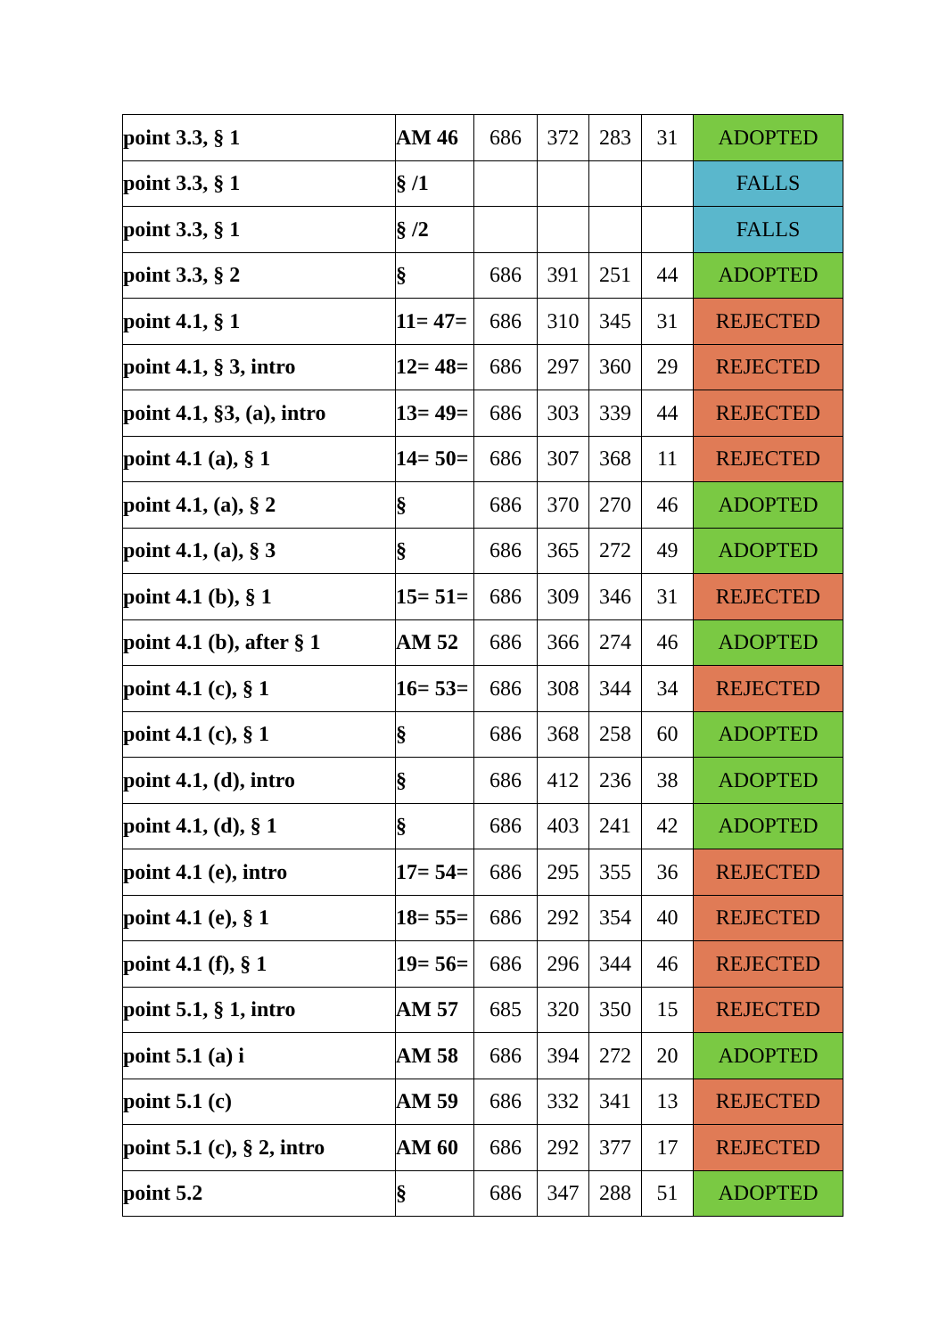| point 3.3, § 1 | AM 46 | 686 | 372 | 283 | 31 | ADOPTED |
| point 3.3, § 1 | § /1 | | | | | FALLS |
| point 3.3, § 1 | § /2 | | | | | FALLS |
| point 3.3, § 2 | § | 686 | 391 | 251 | 44 | ADOPTED |
| point 4.1, § 1 | 11= 47= | 686 | 310 | 345 | 31 | REJECTED |
| point 4.1, § 3, intro | 12= 48= | 686 | 297 | 360 | 29 | REJECTED |
| point 4.1, §3, (a), intro | 13= 49= | 686 | 303 | 339 | 44 | REJECTED |
| point 4.1 (a), § 1 | 14= 50= | 686 | 307 | 368 | 11 | REJECTED |
| point 4.1, (a), § 2 | § | 686 | 370 | 270 | 46 | ADOPTED |
| point 4.1, (a), § 3 | § | 686 | 365 | 272 | 49 | ADOPTED |
| point 4.1 (b), § 1 | 15= 51= | 686 | 309 | 346 | 31 | REJECTED |
| point 4.1 (b), after § 1 | AM 52 | 686 | 366 | 274 | 46 | ADOPTED |
| point 4.1 (c), § 1 | 16= 53= | 686 | 308 | 344 | 34 | REJECTED |
| point 4.1 (c), § 1 | § | 686 | 368 | 258 | 60 | ADOPTED |
| point 4.1, (d), intro | § | 686 | 412 | 236 | 38 | ADOPTED |
| point 4.1, (d), § 1 | § | 686 | 403 | 241 | 42 | ADOPTED |
| point 4.1 (e), intro | 17= 54= | 686 | 295 | 355 | 36 | REJECTED |
| point 4.1 (e), § 1 | 18= 55= | 686 | 292 | 354 | 40 | REJECTED |
| point 4.1 (f), § 1 | 19= 56= | 686 | 296 | 344 | 46 | REJECTED |
| point 5.1, § 1, intro | AM 57 | 685 | 320 | 350 | 15 | REJECTED |
| point 5.1 (a) i | AM 58 | 686 | 394 | 272 | 20 | ADOPTED |
| point 5.1 (c) | AM 59 | 686 | 332 | 341 | 13 | REJECTED |
| point 5.1 (c), § 2, intro | AM 60 | 686 | 292 | 377 | 17 | REJECTED |
| point 5.2 | § | 686 | 347 | 288 | 51 | ADOPTED |